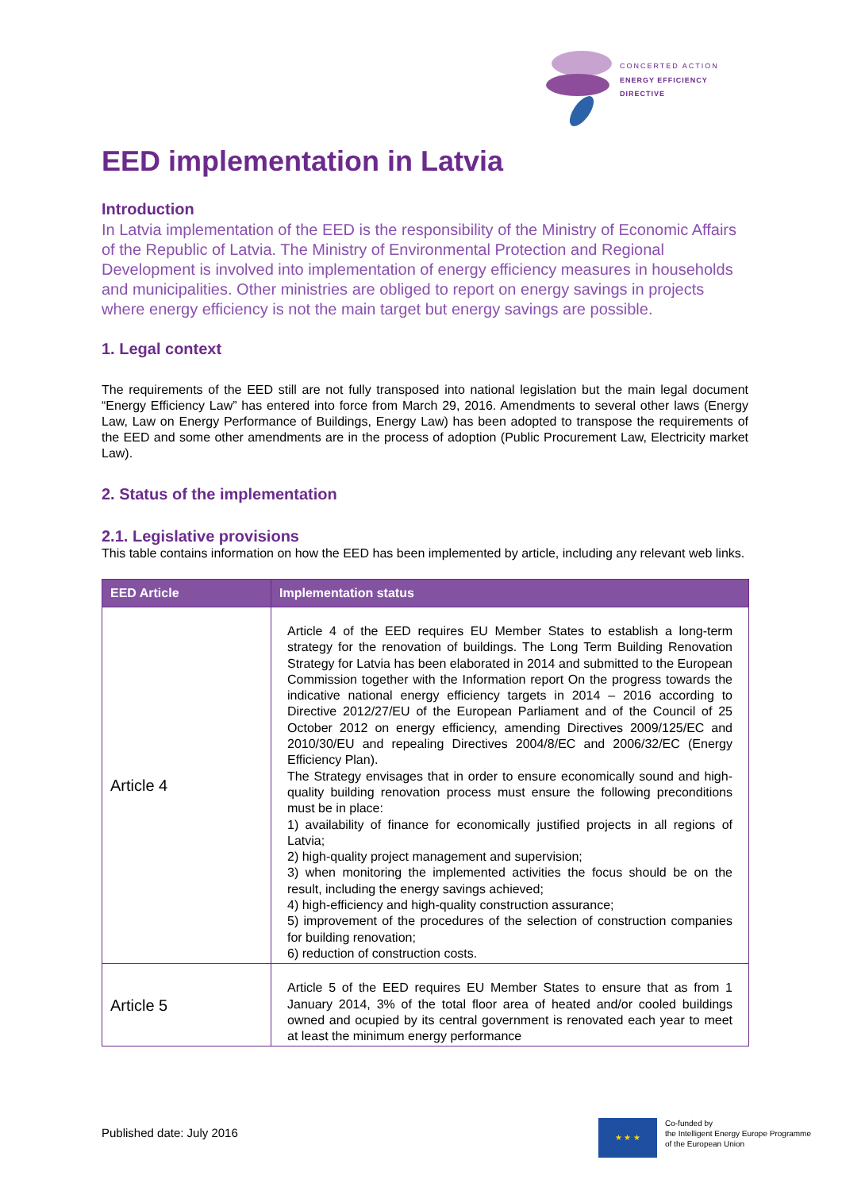CONCERTED ACTION
ENERGY EFFICIENCY
DIRECTIVE
EED implementation in Latvia
Introduction
In Latvia implementation of the EED is the responsibility of the Ministry of Economic Affairs of the Republic of Latvia. The Ministry of Environmental Protection and Regional Development is involved into implementation of energy efficiency measures in households and municipalities. Other ministries are obliged to report on energy savings in projects where energy efficiency is not the main target but energy savings are possible.
1. Legal context
The requirements of the EED still are not fully transposed into national legislation but the main legal document “Energy Efficiency Law” has entered into force from March 29, 2016. Amendments to several other laws (Energy Law, Law on Energy Performance of Buildings, Energy Law) has been adopted to transpose the requirements of the EED and some other amendments are in the process of adoption (Public Procurement Law, Electricity market Law).
2. Status of the implementation
2.1. Legislative provisions
This table contains information on how the EED has been implemented by article, including any relevant web links.
| EED Article | Implementation status |
| --- | --- |
| Article 4 | Article 4 of the EED requires EU Member States to establish a long-term strategy for the renovation of buildings. The Long Term Building Renovation Strategy for Latvia has been elaborated in 2014 and submitted to the European Commission together with the Information report On the progress towards the indicative national energy efficiency targets in 2014 – 2016 according to Directive 2012/27/EU of the European Parliament and of the Council of 25 October 2012 on energy efficiency, amending Directives 2009/125/EC and 2010/30/EU and repealing Directives 2004/8/EC and 2006/32/EC (Energy Efficiency Plan). The Strategy envisages that in order to ensure economically sound and high-quality building renovation process must ensure the following preconditions must be in place: 1) availability of finance for economically justified projects in all regions of Latvia; 2) high-quality project management and supervision; 3) when monitoring the implemented activities the focus should be on the result, including the energy savings achieved; 4) high-efficiency and high-quality construction assurance; 5) improvement of the procedures of the selection of construction companies for building renovation; 6) reduction of construction costs. |
| Article 5 | Article 5 of the EED requires EU Member States to ensure that as from 1 January 2014, 3% of the total floor area of heated and/or cooled buildings owned and ocupied by its central government is renovated each year to meet at least the minimum energy performance |
Published date: July 2016
★ ★ ★
Co-funded by
the Intelligent Energy Europe Programme
of the European Union